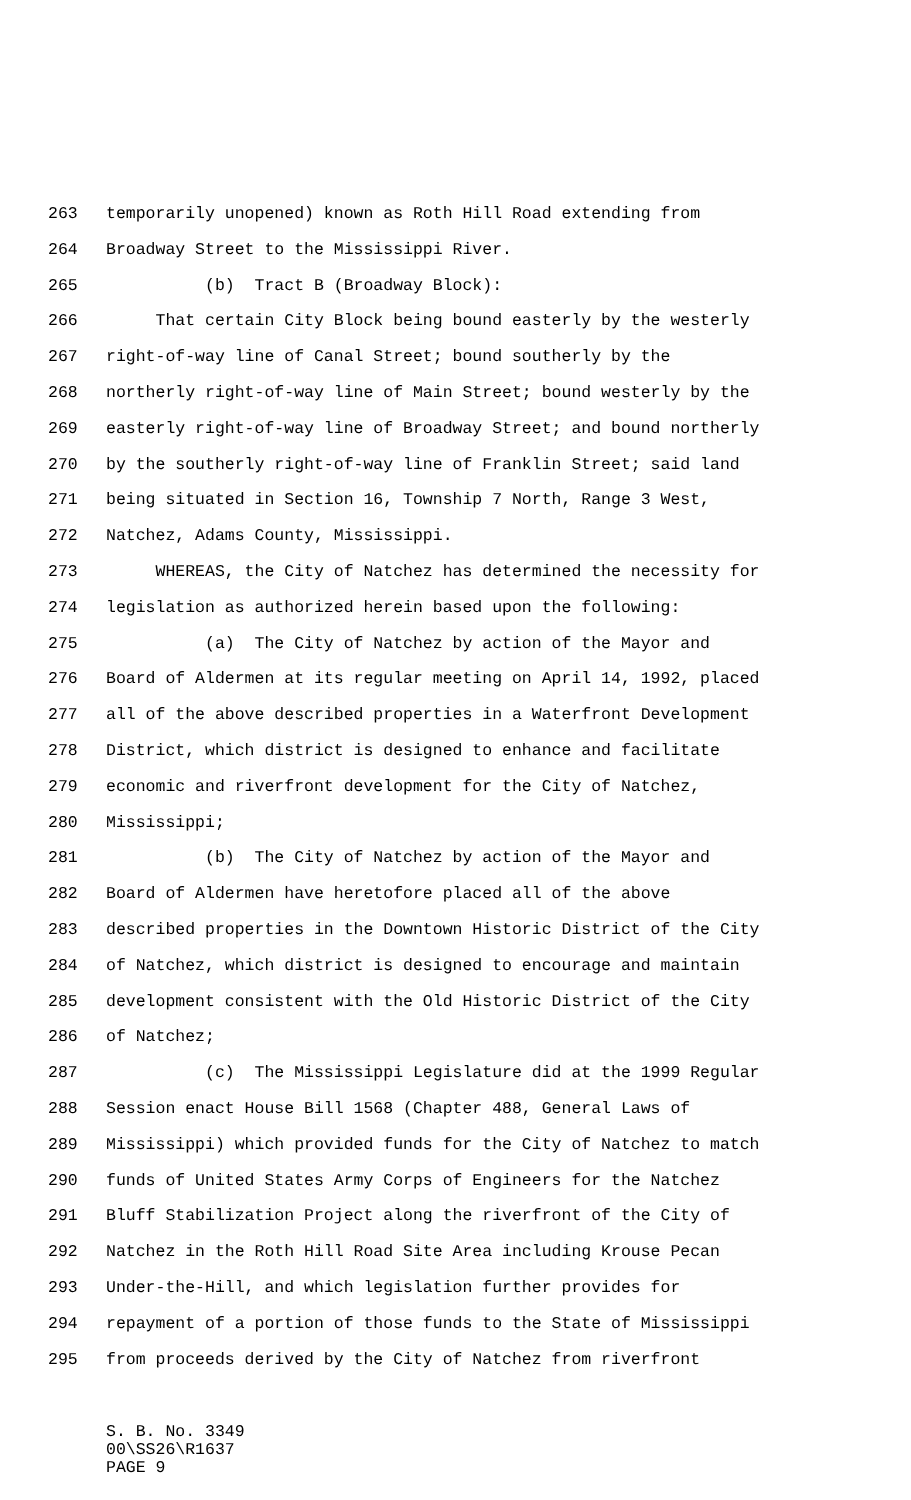263 temporarily unopened) known as Roth Hill Road extending from
264 Broadway Street to the Mississippi River.
265 (b) Tract B (Broadway Block):
266 That certain City Block being bound easterly by the westerly
267 right-of-way line of Canal Street; bound southerly by the
268 northerly right-of-way line of Main Street; bound westerly by the
269 easterly right-of-way line of Broadway Street; and bound northerly
270 by the southerly right-of-way line of Franklin Street; said land
271 being situated in Section 16, Township 7 North, Range 3 West,
272 Natchez, Adams County, Mississippi.
273 WHEREAS, the City of Natchez has determined the necessity for
274 legislation as authorized herein based upon the following:
275 (a) The City of Natchez by action of the Mayor and
276 Board of Aldermen at its regular meeting on April 14, 1992, placed
277 all of the above described properties in a Waterfront Development
278 District, which district is designed to enhance and facilitate
279 economic and riverfront development for the City of Natchez,
280 Mississippi;
281 (b) The City of Natchez by action of the Mayor and
282 Board of Aldermen have heretofore placed all of the above
283 described properties in the Downtown Historic District of the City
284 of Natchez, which district is designed to encourage and maintain
285 development consistent with the Old Historic District of the City
286 of Natchez;
287 (c) The Mississippi Legislature did at the 1999 Regular
288 Session enact House Bill 1568 (Chapter 488, General Laws of
289 Mississippi) which provided funds for the City of Natchez to match
290 funds of United States Army Corps of Engineers for the Natchez
291 Bluff Stabilization Project along the riverfront of the City of
292 Natchez in the Roth Hill Road Site Area including Krouse Pecan
293 Under-the-Hill, and which legislation further provides for
294 repayment of a portion of those funds to the State of Mississippi
295 from proceeds derived by the City of Natchez from riverfront
S. B. No. 3349 00\SS26\R1637 PAGE 9